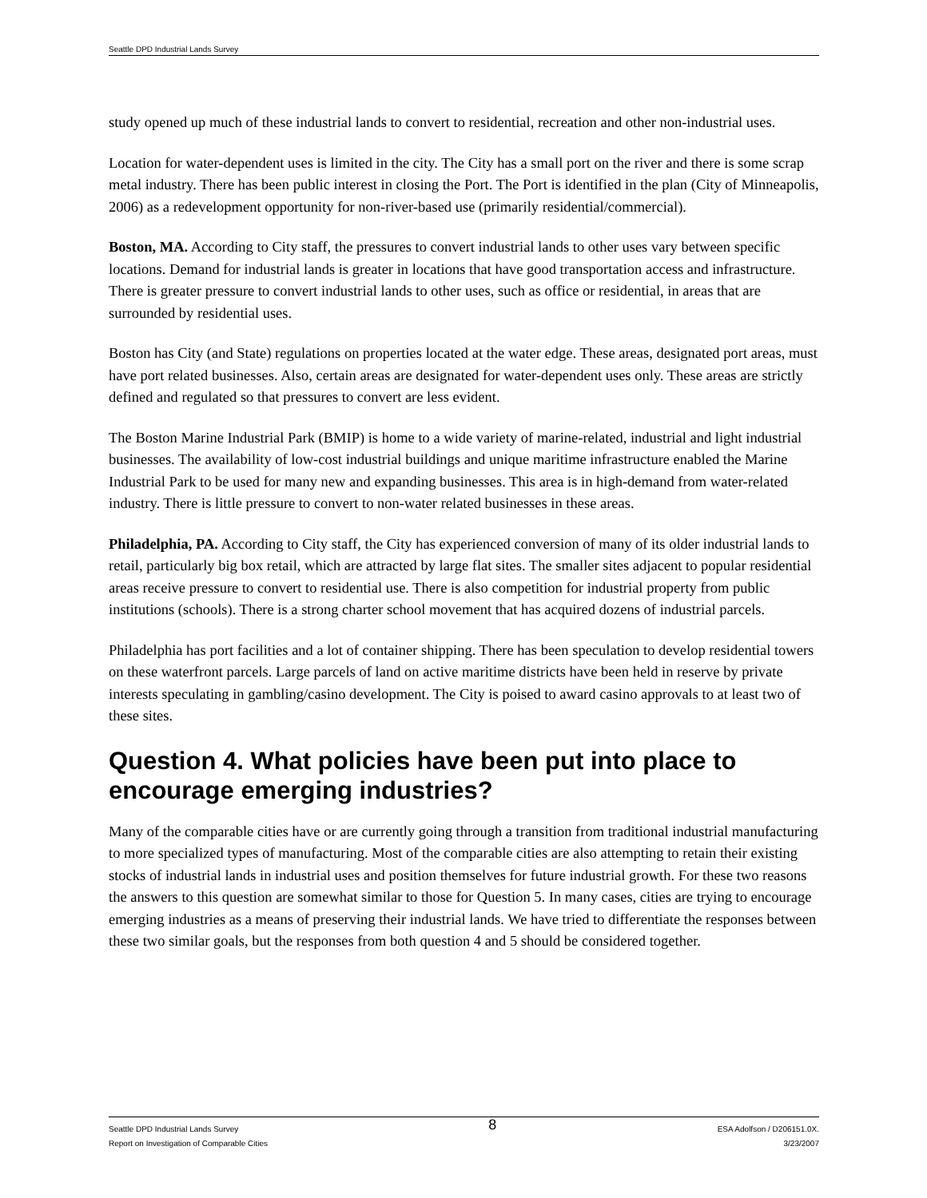Seattle DPD Industrial Lands Survey
study opened up much of these industrial lands to convert to residential, recreation and other non-industrial uses.
Location for water-dependent uses is limited in the city. The City has a small port on the river and there is some scrap metal industry. There has been public interest in closing the Port. The Port is identified in the plan (City of Minneapolis, 2006) as a redevelopment opportunity for non-river-based use (primarily residential/commercial).
Boston, MA. According to City staff, the pressures to convert industrial lands to other uses vary between specific locations. Demand for industrial lands is greater in locations that have good transportation access and infrastructure. There is greater pressure to convert industrial lands to other uses, such as office or residential, in areas that are surrounded by residential uses.
Boston has City (and State) regulations on properties located at the water edge. These areas, designated port areas, must have port related businesses. Also, certain areas are designated for water-dependent uses only. These areas are strictly defined and regulated so that pressures to convert are less evident.
The Boston Marine Industrial Park (BMIP) is home to a wide variety of marine-related, industrial and light industrial businesses. The availability of low-cost industrial buildings and unique maritime infrastructure enabled the Marine Industrial Park to be used for many new and expanding businesses. This area is in high-demand from water-related industry. There is little pressure to convert to non-water related businesses in these areas.
Philadelphia, PA. According to City staff, the City has experienced conversion of many of its older industrial lands to retail, particularly big box retail, which are attracted by large flat sites. The smaller sites adjacent to popular residential areas receive pressure to convert to residential use. There is also competition for industrial property from public institutions (schools). There is a strong charter school movement that has acquired dozens of industrial parcels.
Philadelphia has port facilities and a lot of container shipping. There has been speculation to develop residential towers on these waterfront parcels. Large parcels of land on active maritime districts have been held in reserve by private interests speculating in gambling/casino development. The City is poised to award casino approvals to at least two of these sites.
Question 4. What policies have been put into place to encourage emerging industries?
Many of the comparable cities have or are currently going through a transition from traditional industrial manufacturing to more specialized types of manufacturing. Most of the comparable cities are also attempting to retain their existing stocks of industrial lands in industrial uses and position themselves for future industrial growth. For these two reasons the answers to this question are somewhat similar to those for Question 5. In many cases, cities are trying to encourage emerging industries as a means of preserving their industrial lands. We have tried to differentiate the responses between these two similar goals, but the responses from both question 4 and 5 should be considered together.
Seattle DPD Industrial Lands Survey
Report on Investigation of Comparable Cities
8
ESA Adolfson / D206151.0X.
3/23/2007